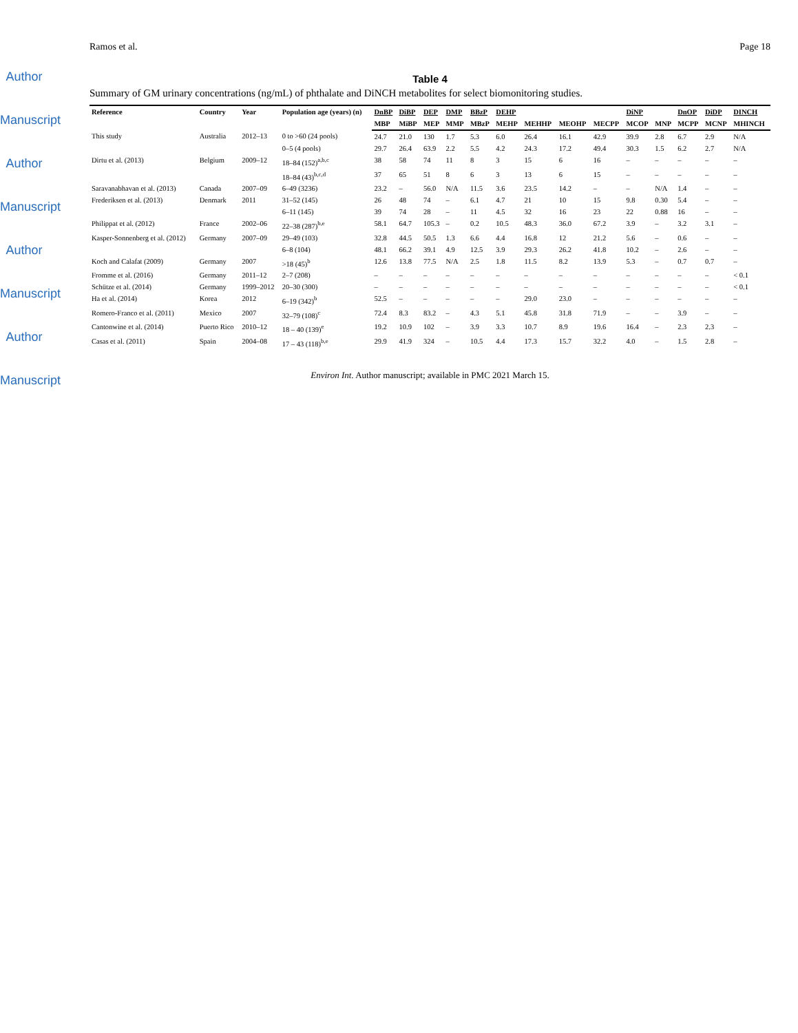Author Manuscript
Author Manuscript
Author Manuscript
Author Manuscript
Ramos et al. Page 18
Table 4
Summary of GM urinary concentrations (ng/mL) of phthalate and DiNCH metabolites for select biomonitoring studies.
| Reference | Country | Year | Population age (years) (n) | DnBP | DiBP | DEP | DMP | BBzP | DEHP | | | | DiNP | | DnOP | DiDP | DINCH |
| --- | --- | --- | --- | --- | --- | --- | --- | --- | --- | --- | --- | --- | --- | --- | --- | --- | --- |
| | | | | MBP | MiBP | MEP | MMP | MBzP | MEHP | MEHHP | MEOHP | MECPP | MCOP | MNP | MCPP | MCNP | MHINCH |
| This study | Australia | 2012–13 | 0 to >60 (24 pools) | 24.7 | 21.0 | 130 | 1.7 | 5.3 | 6.0 | 26.4 | 16.1 | 42.9 | 39.9 | 2.8 | 6.7 | 2.9 | N/A |
| | | | 0–5 (4 pools) | 29.7 | 26.4 | 63.9 | 2.2 | 5.5 | 4.2 | 24.3 | 17.2 | 49.4 | 30.3 | 1.5 | 6.2 | 2.7 | N/A |
| Dirtu et al. (2013) | Belgium | 2009–12 | 18–84 (152)<sup>a,b,c</sup> | 38 | 58 | 74 | 11 | 8 | 3 | 15 | 6 | 16 | – | – | – | – | – |
| | | | 18–84 (43)<sup>b,c,d</sup> | 37 | 65 | 51 | 8 | 6 | 3 | 13 | 6 | 15 | – | – | – | – | – |
| Saravanabhavan et al. (2013) | Canada | 2007–09 | 6–49 (3236) | 23.2 | – | 56.0 | N/A | 11.5 | 3.6 | 23.5 | 14.2 | – | – | N/A | 1.4 | – | – |
| Frederiksen et al. (2013) | Denmark | 2011 | 31–52 (145) | 26 | 48 | 74 | – | 6.1 | 4.7 | 21 | 10 | 15 | 9.8 | 0.30 | 5.4 | – | – |
| | | | 6–11 (145) | 39 | 74 | 28 | – | 11 | 4.5 | 32 | 16 | 23 | 22 | 0.88 | 16 | – | – |
| Philippat et al. (2012) | France | 2002–06 | 22–38 (287)<sup>b,e</sup> | 58.1 | 64.7 | 105.3 | – | 0.2 | 10.5 | 48.3 | 36.0 | 67.2 | 3.9 | – | 3.2 | 3.1 | – |
| Kasper-Sonnenberg et al. (2012) | Germany | 2007–09 | 29–49 (103) | 32.8 | 44.5 | 50.5 | 1.3 | 6.6 | 4.4 | 16.8 | 12 | 21.2 | 5.6 | – | 0.6 | – | – |
| | | | 6–8 (104) | 48.1 | 66.2 | 39.1 | 4.9 | 12.5 | 3.9 | 29.3 | 26.2 | 41.8 | 10.2 | – | 2.6 | – | – |
| Koch and Calafat (2009) | Germany | 2007 | >18 (45)<sup>b</sup> | 12.6 | 13.8 | 77.5 | N/A | 2.5 | 1.8 | 11.5 | 8.2 | 13.9 | 5.3 | – | 0.7 | 0.7 | – |
| Fromme et al. (2016) | Germany | 2011–12 | 2–7 (208) | – | – | – | – | – | – | – | – | – | – | – | – | – | < 0.1 |
| Schütze et al. (2014) | Germany | 1999–2012 | 20–30 (300) | – | – | – | – | – | – | – | – | – | – | – | – | – | < 0.1 |
| Ha et al. (2014) | Korea | 2012 | 6–19 (342)<sup>b</sup> | 52.5 | – | – | – | – | – | 29.0 | 23.0 | – | – | – | – | – | – |
| Romero-Franco et al. (2011) | Mexico | 2007 | 32–79 (108)<sup>c</sup> | 72.4 | 8.3 | 83.2 | – | 4.3 | 5.1 | 45.8 | 31.8 | 71.9 | – | – | 3.9 | – | – |
| Cantonwine et al. (2014) | Puerto Rico | 2010–12 | 18 – 40 (139)<sup>e</sup> | 19.2 | 10.9 | 102 | – | 3.9 | 3.3 | 10.7 | 8.9 | 19.6 | 16.4 | – | 2.3 | 2.3 | – |
| Casas et al. (2011) | Spain | 2004–08 | 17 – 43 (118)<sup>b,e</sup> | 29.9 | 41.9 | 324 | – | 10.5 | 4.4 | 17.3 | 15.7 | 32.2 | 4.0 | – | 1.5 | 2.8 | – |
Environ Int. Author manuscript; available in PMC 2021 March 15.